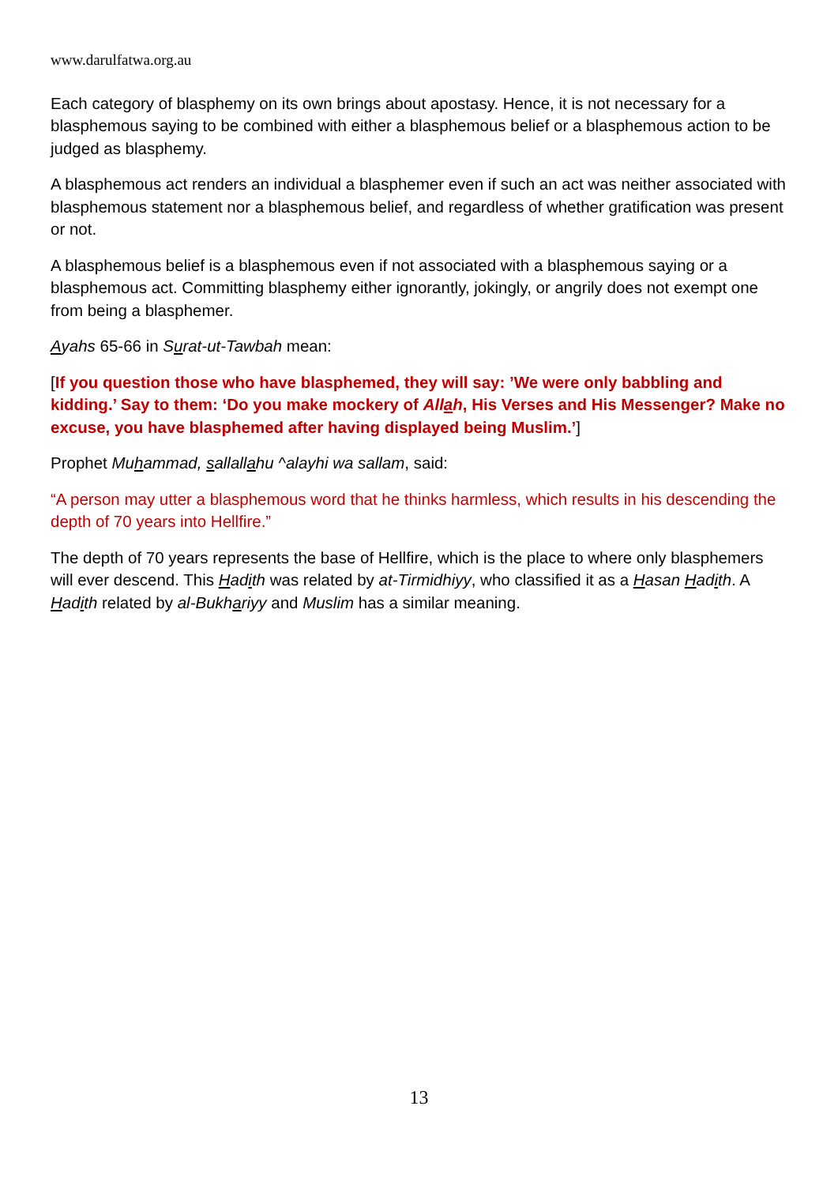www.darulfatwa.org.au
Each category of blasphemy on its own brings about apostasy. Hence, it is not necessary for a blasphemous saying to be combined with either a blasphemous belief or a blasphemous action to be judged as blasphemy.
A blasphemous act renders an individual a blasphemer even if such an act was neither associated with blasphemous statement nor a blasphemous belief, and regardless of whether gratification was present or not.
A blasphemous belief is a blasphemous even if not associated with a blasphemous saying or a blasphemous act. Committing blasphemy either ignorantly, jokingly, or angrily does not exempt one from being a blasphemer.
Ayahs 65-66 in Surat-ut-Tawbah mean:
[If you question those who have blasphemed, they will say: ’We were only babbling and kidding.’ Say to them: ‘Do you make mockery of Allah, His Verses and His Messenger? Make no excuse, you have blasphemed after having displayed being Muslim.’]
Prophet Muhammad, sallallahu ^alayhi wa sallam, said:
“A person may utter a blasphemous word that he thinks harmless, which results in his descending the depth of 70 years into Hellfire.”
The depth of 70 years represents the base of Hellfire, which is the place to where only blasphemers will ever descend. This Hadith was related by at-Tirmidhiyy, who classified it as a Hasan Hadith. A Hadith related by al-Bukhariyy and Muslim has a similar meaning.
13